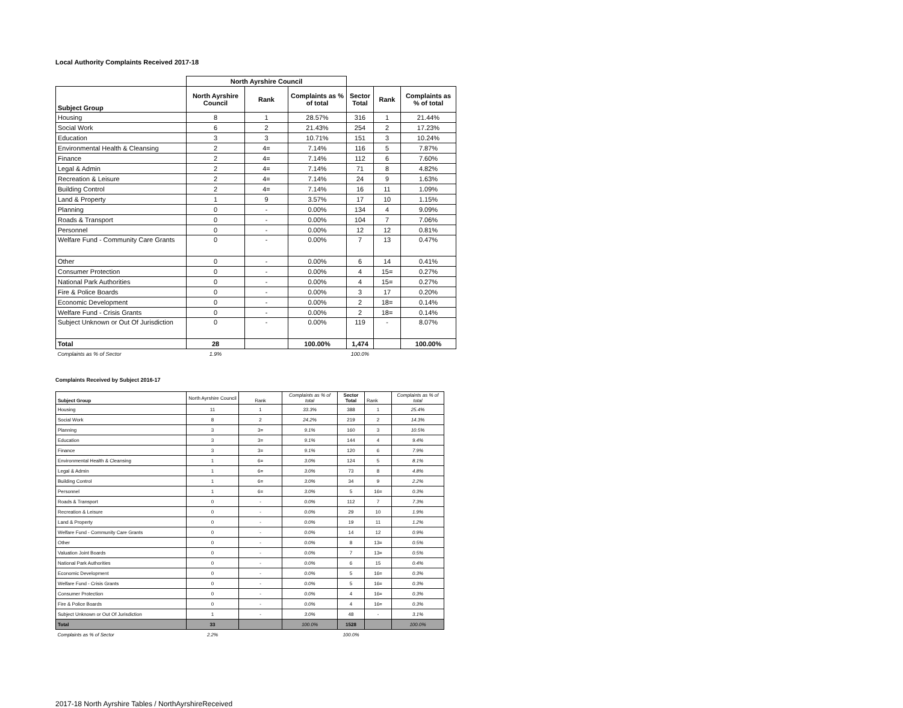Local Authority Complaints Received 2017-18
| | North Ayrshire Council | | | | | |
| --- | --- | --- | --- | --- | --- | --- |
| Subject Group | North Ayrshire Council | Rank | Complaints as % of total | Sector Total | Rank | Complaints as % of total |
| Housing | 8 | 1 | 28.57% | 316 | 1 | 21.44% |
| Social Work | 6 | 2 | 21.43% | 254 | 2 | 17.23% |
| Education | 3 | 3 | 10.71% | 151 | 3 | 10.24% |
| Environmental Health & Cleansing | 2 | 4= | 7.14% | 116 | 5 | 7.87% |
| Finance | 2 | 4= | 7.14% | 112 | 6 | 7.60% |
| Legal & Admin | 2 | 4= | 7.14% | 71 | 8 | 4.82% |
| Recreation & Leisure | 2 | 4= | 7.14% | 24 | 9 | 1.63% |
| Building Control | 2 | 4= | 7.14% | 16 | 11 | 1.09% |
| Land & Property | 1 | 9 | 3.57% | 17 | 10 | 1.15% |
| Planning | 0 | - | 0.00% | 134 | 4 | 9.09% |
| Roads & Transport | 0 | - | 0.00% | 104 | 7 | 7.06% |
| Personnel | 0 | - | 0.00% | 12 | 12 | 0.81% |
| Welfare Fund - Community Care Grants | 0 | - | 0.00% | 7 | 13 | 0.47% |
| Other | 0 | - | 0.00% | 6 | 14 | 0.41% |
| Consumer Protection | 0 | - | 0.00% | 4 | 15= | 0.27% |
| National Park Authorities | 0 | - | 0.00% | 4 | 15= | 0.27% |
| Fire & Police Boards | 0 | - | 0.00% | 3 | 17 | 0.20% |
| Economic Development | 0 | - | 0.00% | 2 | 18= | 0.14% |
| Welfare Fund - Crisis Grants | 0 | - | 0.00% | 2 | 18= | 0.14% |
| Subject Unknown or Out Of Jurisdiction | 0 | - | 0.00% | 119 | - | 8.07% |
| Total | 28 | | 100.00% | 1,474 | | 100.00% |
| Complaints as % of Sector | 1.9% | | | 100.0% | | |
Complaints Received by Subject 2016-17
| Subject Group | North Ayrshire Council | Rank | Complaints as % of total | Sector Total | Rank | Complaints as % of total |
| Housing | 11 | 1 | 33.3% | 388 | 1 | 25.4% |
| Social Work | 8 | 2 | 24.2% | 219 | 2 | 14.3% |
| Planning | 3 | 3= | 9.1% | 160 | 3 | 10.5% |
| Education | 3 | 3= | 9.1% | 144 | 4 | 9.4% |
| Finance | 3 | 3= | 9.1% | 120 | 6 | 7.9% |
| Environmental Health & Cleansing | 1 | 6= | 3.0% | 124 | 5 | 8.1% |
| Legal & Admin | 1 | 6= | 3.0% | 73 | 8 | 4.8% |
| Building Control | 1 | 6= | 3.0% | 34 | 9 | 2.2% |
| Personnel | 1 | 6= | 3.0% | 5 | 16= | 0.3% |
| Roads & Transport | 0 | - | 0.0% | 112 | 7 | 7.3% |
| Recreation & Leisure | 0 | - | 0.0% | 29 | 10 | 1.9% |
| Land & Property | 0 | - | 0.0% | 19 | 11 | 1.2% |
| Welfare Fund - Community Care Grants | 0 | - | 0.0% | 14 | 12 | 0.9% |
| Other | 0 | - | 0.0% | 8 | 13= | 0.5% |
| Valuation Joint Boards | 0 | - | 0.0% | 7 | 13= | 0.5% |
| National Park Authorities | 0 | - | 0.0% | 6 | 15 | 0.4% |
| Economic Development | 0 | - | 0.0% | 5 | 16= | 0.3% |
| Welfare Fund - Crisis Grants | 0 | - | 0.0% | 5 | 16= | 0.3% |
| Consumer Protection | 0 | - | 0.0% | 4 | 16= | 0.3% |
| Fire & Police Boards | 0 | - | 0.0% | 4 | 16= | 0.3% |
| Subject Unknown or Out Of Jurisdiction | 1 | - | 3.0% | 48 | - | 3.1% |
| Total | 33 | | 100.0% | 1528 | | 100.0% |
| Complaints as % of Sector | 2.2% | | | 100.0% | | |
2017-18 North Ayrshire Tables / NorthAyrshireReceived